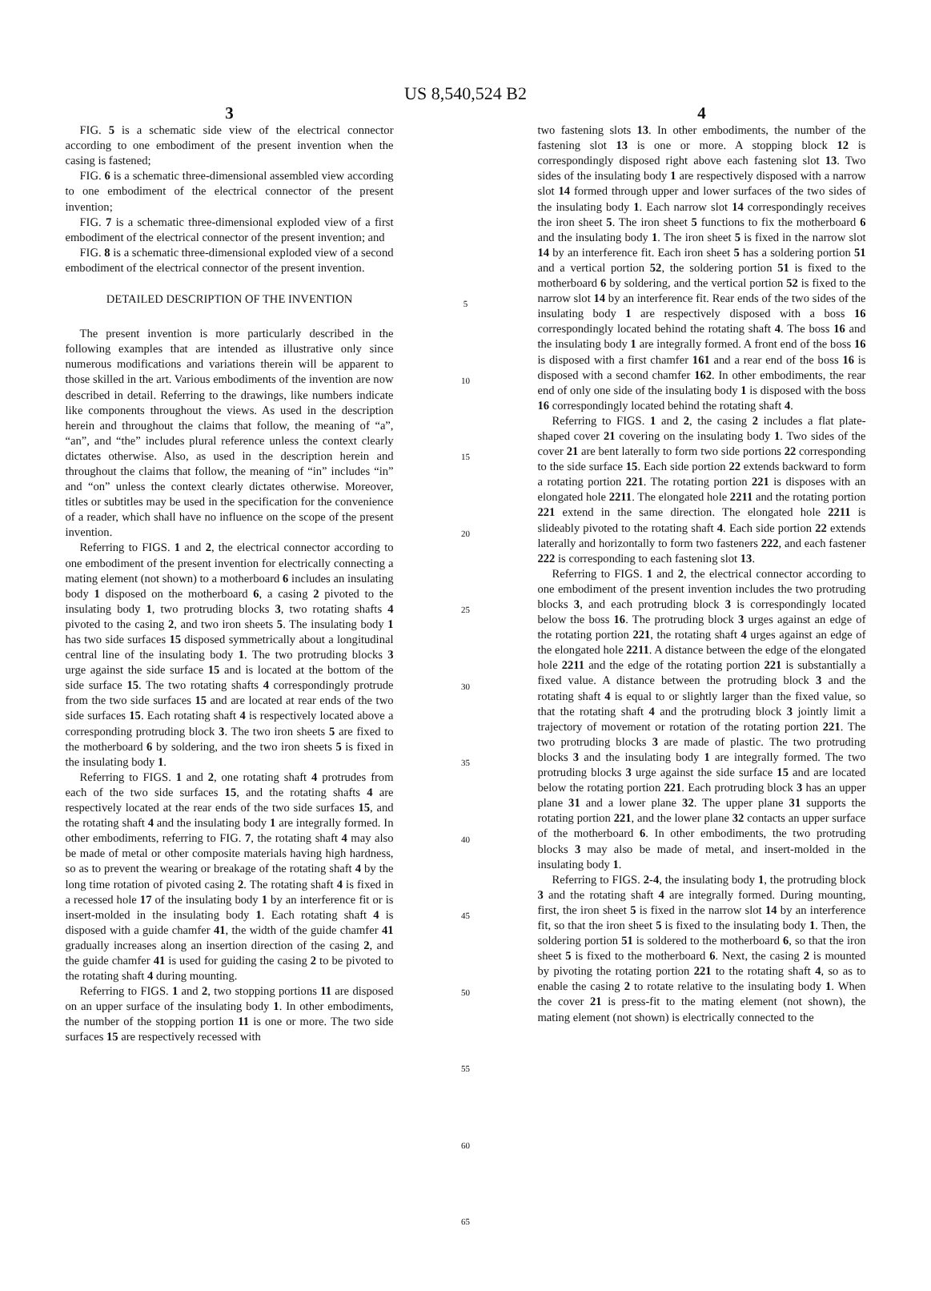US 8,540,524 B2
3
FIG. 5 is a schematic side view of the electrical connector according to one embodiment of the present invention when the casing is fastened;
FIG. 6 is a schematic three-dimensional assembled view according to one embodiment of the electrical connector of the present invention;
FIG. 7 is a schematic three-dimensional exploded view of a first embodiment of the electrical connector of the present invention; and
FIG. 8 is a schematic three-dimensional exploded view of a second embodiment of the electrical connector of the present invention.
DETAILED DESCRIPTION OF THE INVENTION
The present invention is more particularly described in the following examples that are intended as illustrative only since numerous modifications and variations therein will be apparent to those skilled in the art. Various embodiments of the invention are now described in detail. Referring to the drawings, like numbers indicate like components throughout the views. As used in the description herein and throughout the claims that follow, the meaning of “a”, “an”, and “the” includes plural reference unless the context clearly dictates otherwise. Also, as used in the description herein and throughout the claims that follow, the meaning of “in” includes “in” and “on” unless the context clearly dictates otherwise. Moreover, titles or subtitles may be used in the specification for the convenience of a reader, which shall have no influence on the scope of the present invention.
Referring to FIGS. 1 and 2, the electrical connector according to one embodiment of the present invention for electrically connecting a mating element (not shown) to a motherboard 6 includes an insulating body 1 disposed on the motherboard 6, a casing 2 pivoted to the insulating body 1, two protruding blocks 3, two rotating shafts 4 pivoted to the casing 2, and two iron sheets 5. The insulating body 1 has two side surfaces 15 disposed symmetrically about a longitudinal central line of the insulating body 1. The two protruding blocks 3 urge against the side surface 15 and is located at the bottom of the side surface 15. The two rotating shafts 4 correspondingly protrude from the two side surfaces 15 and are located at rear ends of the two side surfaces 15. Each rotating shaft 4 is respectively located above a corresponding protruding block 3. The two iron sheets 5 are fixed to the motherboard 6 by soldering, and the two iron sheets 5 is fixed in the insulating body 1.
Referring to FIGS. 1 and 2, one rotating shaft 4 protrudes from each of the two side surfaces 15, and the rotating shafts 4 are respectively located at the rear ends of the two side surfaces 15, and the rotating shaft 4 and the insulating body 1 are integrally formed. In other embodiments, referring to FIG. 7, the rotating shaft 4 may also be made of metal or other composite materials having high hardness, so as to prevent the wearing or breakage of the rotating shaft 4 by the long time rotation of pivoted casing 2. The rotating shaft 4 is fixed in a recessed hole 17 of the insulating body 1 by an interference fit or is insert-molded in the insulating body 1. Each rotating shaft 4 is disposed with a guide chamfer 41, the width of the guide chamfer 41 gradually increases along an insertion direction of the casing 2, and the guide chamfer 41 is used for guiding the casing 2 to be pivoted to the rotating shaft 4 during mounting.
Referring to FIGS. 1 and 2, two stopping portions 11 are disposed on an upper surface of the insulating body 1. In other embodiments, the number of the stopping portion 11 is one or more. The two side surfaces 15 are respectively recessed with
5
10
15
20
25
30
35
40
45
50
55
60
65
4
two fastening slots 13. In other embodiments, the number of the fastening slot 13 is one or more. A stopping block 12 is correspondingly disposed right above each fastening slot 13. Two sides of the insulating body 1 are respectively disposed with a narrow slot 14 formed through upper and lower surfaces of the two sides of the insulating body 1. Each narrow slot 14 correspondingly receives the iron sheet 5. The iron sheet 5 functions to fix the motherboard 6 and the insulating body 1. The iron sheet 5 is fixed in the narrow slot 14 by an interference fit. Each iron sheet 5 has a soldering portion 51 and a vertical portion 52, the soldering portion 51 is fixed to the motherboard 6 by soldering, and the vertical portion 52 is fixed to the narrow slot 14 by an interference fit. Rear ends of the two sides of the insulating body 1 are respectively disposed with a boss 16 correspondingly located behind the rotating shaft 4. The boss 16 and the insulating body 1 are integrally formed. A front end of the boss 16 is disposed with a first chamfer 161 and a rear end of the boss 16 is disposed with a second chamfer 162. In other embodiments, the rear end of only one side of the insulating body 1 is disposed with the boss 16 correspondingly located behind the rotating shaft 4.
Referring to FIGS. 1 and 2, the casing 2 includes a flat plate-shaped cover 21 covering on the insulating body 1. Two sides of the cover 21 are bent laterally to form two side portions 22 corresponding to the side surface 15. Each side portion 22 extends backward to form a rotating portion 221. The rotating portion 221 is disposes with an elongated hole 2211. The elongated hole 2211 and the rotating portion 221 extend in the same direction. The elongated hole 2211 is slideably pivoted to the rotating shaft 4. Each side portion 22 extends laterally and horizontally to form two fasteners 222, and each fastener 222 is corresponding to each fastening slot 13.
Referring to FIGS. 1 and 2, the electrical connector according to one embodiment of the present invention includes the two protruding blocks 3, and each protruding block 3 is correspondingly located below the boss 16. The protruding block 3 urges against an edge of the rotating portion 221, the rotating shaft 4 urges against an edge of the elongated hole 2211. A distance between the edge of the elongated hole 2211 and the edge of the rotating portion 221 is substantially a fixed value. A distance between the protruding block 3 and the rotating shaft 4 is equal to or slightly larger than the fixed value, so that the rotating shaft 4 and the protruding block 3 jointly limit a trajectory of movement or rotation of the rotating portion 221. The two protruding blocks 3 are made of plastic. The two protruding blocks 3 and the insulating body 1 are integrally formed. The two protruding blocks 3 urge against the side surface 15 and are located below the rotating portion 221. Each protruding block 3 has an upper plane 31 and a lower plane 32. The upper plane 31 supports the rotating portion 221, and the lower plane 32 contacts an upper surface of the motherboard 6. In other embodiments, the two protruding blocks 3 may also be made of metal, and insert-molded in the insulating body 1.
Referring to FIGS. 2-4, the insulating body 1, the protruding block 3 and the rotating shaft 4 are integrally formed. During mounting, first, the iron sheet 5 is fixed in the narrow slot 14 by an interference fit, so that the iron sheet 5 is fixed to the insulating body 1. Then, the soldering portion 51 is soldered to the motherboard 6, so that the iron sheet 5 is fixed to the motherboard 6. Next, the casing 2 is mounted by pivoting the rotating portion 221 to the rotating shaft 4, so as to enable the casing 2 to rotate relative to the insulating body 1. When the cover 21 is press-fit to the mating element (not shown), the mating element (not shown) is electrically connected to the